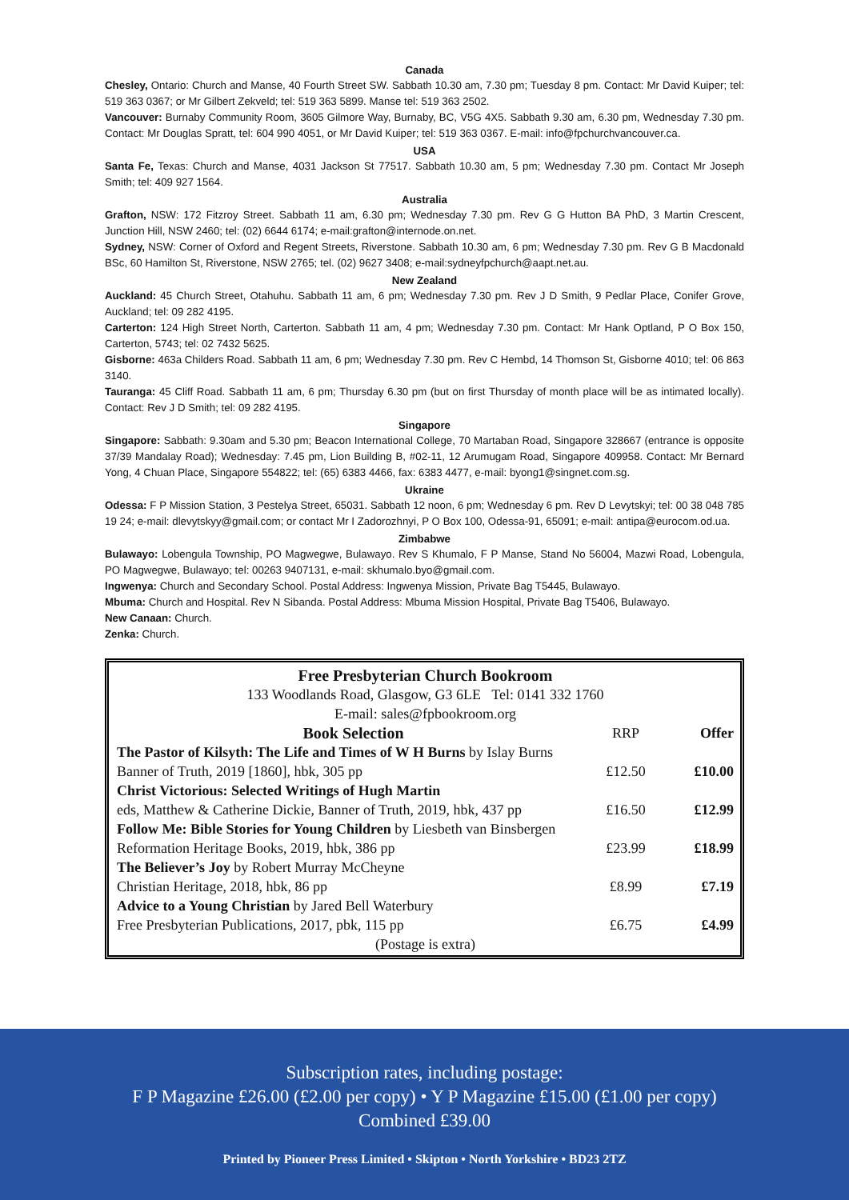Canada
Chesley, Ontario: Church and Manse, 40 Fourth Street SW. Sabbath 10.30 am, 7.30 pm; Tuesday 8 pm. Contact: Mr David Kuiper; tel: 519 363 0367; or Mr Gilbert Zekveld; tel: 519 363 5899. Manse tel: 519 363 2502.
Vancouver: Burnaby Community Room, 3605 Gilmore Way, Burnaby, BC, V5G 4X5. Sabbath 9.30 am, 6.30 pm, Wednesday 7.30 pm. Contact: Mr Douglas Spratt, tel: 604 990 4051, or Mr David Kuiper; tel: 519 363 0367. E-mail: info@fpchurchvancouver.ca.
USA
Santa Fe, Texas: Church and Manse, 4031 Jackson St 77517. Sabbath 10.30 am, 5 pm; Wednesday 7.30 pm. Contact Mr Joseph Smith; tel: 409 927 1564.
Australia
Grafton, NSW: 172 Fitzroy Street. Sabbath 11 am, 6.30 pm; Wednesday 7.30 pm. Rev G G Hutton BA PhD, 3 Martin Crescent, Junction Hill, NSW 2460; tel: (02) 6644 6174; e-mail:grafton@internode.on.net.
Sydney, NSW: Corner of Oxford and Regent Streets, Riverstone. Sabbath 10.30 am, 6 pm; Wednesday 7.30 pm. Rev G B Macdonald BSc, 60 Hamilton St, Riverstone, NSW 2765; tel. (02) 9627 3408; e-mail:sydneyfpchurch@aapt.net.au.
New Zealand
Auckland: 45 Church Street, Otahuhu. Sabbath 11 am, 6 pm; Wednesday 7.30 pm. Rev J D Smith, 9 Pedlar Place, Conifer Grove, Auckland; tel: 09 282 4195.
Carterton: 124 High Street North, Carterton. Sabbath 11 am, 4 pm; Wednesday 7.30 pm. Contact: Mr Hank Optland, P O Box 150, Carterton, 5743; tel: 02 7432 5625.
Gisborne: 463a Childers Road. Sabbath 11 am, 6 pm; Wednesday 7.30 pm. Rev C Hembd, 14 Thomson St, Gisborne 4010; tel: 06 863 3140.
Tauranga: 45 Cliff Road. Sabbath 11 am, 6 pm; Thursday 6.30 pm (but on first Thursday of month place will be as intimated locally). Contact: Rev J D Smith; tel: 09 282 4195.
Singapore
Singapore: Sabbath: 9.30am and 5.30 pm; Beacon International College, 70 Martaban Road, Singapore 328667 (entrance is opposite 37/39 Mandalay Road); Wednesday: 7.45 pm, Lion Building B, #02-11, 12 Arumugam Road, Singapore 409958. Contact: Mr Bernard Yong, 4 Chuan Place, Singapore 554822; tel: (65) 6383 4466, fax: 6383 4477, e-mail: byong1@singnet.com.sg.
Ukraine
Odessa: F P Mission Station, 3 Pestelya Street, 65031. Sabbath 12 noon, 6 pm; Wednesday 6 pm. Rev D Levytskyi; tel: 00 38 048 785 19 24; e-mail: dlevytskyy@gmail.com; or contact Mr I Zadorozhnyi, P O Box 100, Odessa-91, 65091; e-mail: antipa@eurocom.od.ua.
Zimbabwe
Bulawayo: Lobengula Township, PO Magwegwe, Bulawayo. Rev S Khumalo, F P Manse, Stand No 56004, Mazwi Road, Lobengula, PO Magwegwe, Bulawayo; tel: 00263 9407131, e-mail: skhumalo.byo@gmail.com.
Ingwenya: Church and Secondary School. Postal Address: Ingwenya Mission, Private Bag T5445, Bulawayo.
Mbuma: Church and Hospital. Rev N Sibanda. Postal Address: Mbuma Mission Hospital, Private Bag T5406, Bulawayo.
New Canaan: Church.
Zenka: Church.
| Free Presbyterian Church Bookroom | | |
| 133 Woodlands Road, Glasgow, G3 6LE Tel: 0141 332 1760 | | |
| E-mail: sales@fpbookroom.org | | |
| Book Selection | RRP | Offer |
| The Pastor of Kilsyth: The Life and Times of W H Burns by Islay Burns | | |
| Banner of Truth, 2019 [1860], hbk, 305 pp | £12.50 | £10.00 |
| Christ Victorious: Selected Writings of Hugh Martin | | |
| eds, Matthew & Catherine Dickie, Banner of Truth, 2019, hbk, 437 pp | £16.50 | £12.99 |
| Follow Me: Bible Stories for Young Children by Liesbeth van Binsbergen | | |
| Reformation Heritage Books, 2019, hbk, 386 pp | £23.99 | £18.99 |
| The Believer’s Joy by Robert Murray McCheyne | | |
| Christian Heritage, 2018, hbk, 86 pp | £8.99 | £7.19 |
| Advice to a Young Christian by Jared Bell Waterbury | | |
| Free Presbyterian Publications, 2017, pbk, 115 pp | £6.75 | £4.99 |
| (Postage is extra) | | |
Subscription rates, including postage:
F P Magazine £26.00 (£2.00 per copy) • Y P Magazine £15.00 (£1.00 per copy)
Combined £39.00
Printed by Pioneer Press Limited • Skipton • North Yorkshire • BD23 2TZ